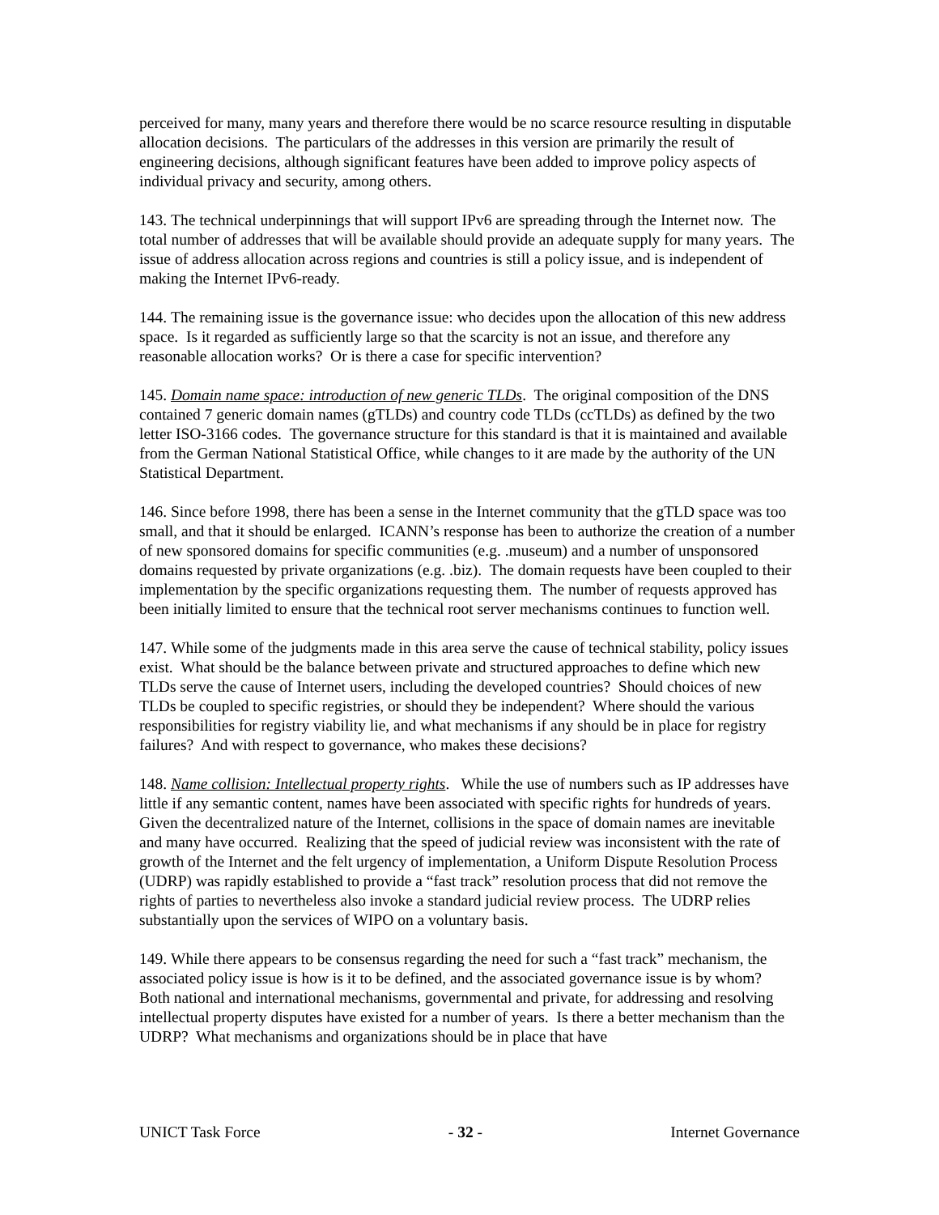perceived for many, many years and therefore there would be no scarce resource resulting in disputable allocation decisions. The particulars of the addresses in this version are primarily the result of engineering decisions, although significant features have been added to improve policy aspects of individual privacy and security, among others.
143. The technical underpinnings that will support IPv6 are spreading through the Internet now. The total number of addresses that will be available should provide an adequate supply for many years. The issue of address allocation across regions and countries is still a policy issue, and is independent of making the Internet IPv6-ready.
144. The remaining issue is the governance issue: who decides upon the allocation of this new address space. Is it regarded as sufficiently large so that the scarcity is not an issue, and therefore any reasonable allocation works? Or is there a case for specific intervention?
145. Domain name space: introduction of new generic TLDs. The original composition of the DNS contained 7 generic domain names (gTLDs) and country code TLDs (ccTLDs) as defined by the two letter ISO-3166 codes. The governance structure for this standard is that it is maintained and available from the German National Statistical Office, while changes to it are made by the authority of the UN Statistical Department.
146. Since before 1998, there has been a sense in the Internet community that the gTLD space was too small, and that it should be enlarged. ICANN’s response has been to authorize the creation of a number of new sponsored domains for specific communities (e.g. .museum) and a number of unsponsored domains requested by private organizations (e.g. .biz). The domain requests have been coupled to their implementation by the specific organizations requesting them. The number of requests approved has been initially limited to ensure that the technical root server mechanisms continues to function well.
147. While some of the judgments made in this area serve the cause of technical stability, policy issues exist. What should be the balance between private and structured approaches to define which new TLDs serve the cause of Internet users, including the developed countries? Should choices of new TLDs be coupled to specific registries, or should they be independent? Where should the various responsibilities for registry viability lie, and what mechanisms if any should be in place for registry failures? And with respect to governance, who makes these decisions?
148. Name collision: Intellectual property rights. While the use of numbers such as IP addresses have little if any semantic content, names have been associated with specific rights for hundreds of years. Given the decentralized nature of the Internet, collisions in the space of domain names are inevitable and many have occurred. Realizing that the speed of judicial review was inconsistent with the rate of growth of the Internet and the felt urgency of implementation, a Uniform Dispute Resolution Process (UDRP) was rapidly established to provide a “fast track” resolution process that did not remove the rights of parties to nevertheless also invoke a standard judicial review process. The UDRP relies substantially upon the services of WIPO on a voluntary basis.
149. While there appears to be consensus regarding the need for such a “fast track” mechanism, the associated policy issue is how is it to be defined, and the associated governance issue is by whom? Both national and international mechanisms, governmental and private, for addressing and resolving intellectual property disputes have existed for a number of years. Is there a better mechanism than the UDRP? What mechanisms and organizations should be in place that have
UNICT Task Force - 32 - Internet Governance